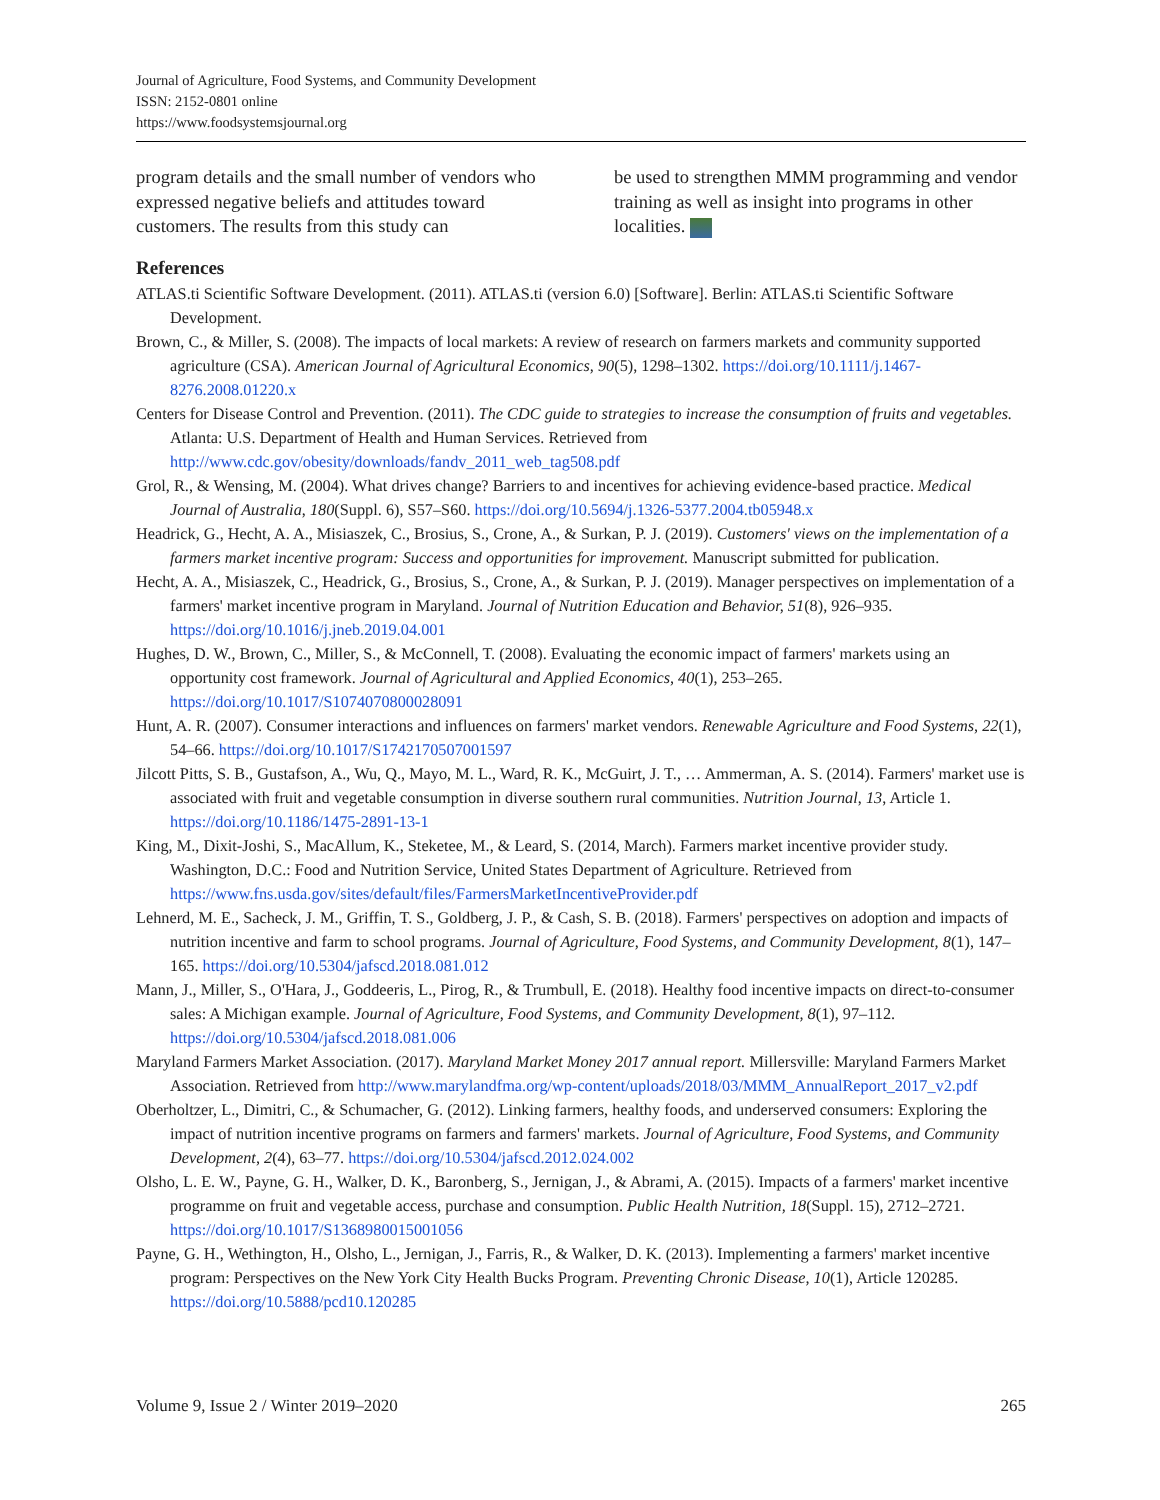Journal of Agriculture, Food Systems, and Community Development
ISSN: 2152-0801 online
https://www.foodsystemsjournal.org
program details and the small number of vendors who expressed negative beliefs and attitudes toward customers. The results from this study can
be used to strengthen MMM programming and vendor training as well as insight into programs in other localities.
References
ATLAS.ti Scientific Software Development. (2011). ATLAS.ti (version 6.0) [Software]. Berlin: ATLAS.ti Scientific Software Development.
Brown, C., & Miller, S. (2008). The impacts of local markets: A review of research on farmers markets and community supported agriculture (CSA). American Journal of Agricultural Economics, 90(5), 1298–1302. https://doi.org/10.1111/j.1467-8276.2008.01220.x
Centers for Disease Control and Prevention. (2011). The CDC guide to strategies to increase the consumption of fruits and vegetables. Atlanta: U.S. Department of Health and Human Services. Retrieved from http://www.cdc.gov/obesity/downloads/fandv_2011_web_tag508.pdf
Grol, R., & Wensing, M. (2004). What drives change? Barriers to and incentives for achieving evidence-based practice. Medical Journal of Australia, 180(Suppl. 6), S57–S60. https://doi.org/10.5694/j.1326-5377.2004.tb05948.x
Headrick, G., Hecht, A. A., Misiaszek, C., Brosius, S., Crone, A., & Surkan, P. J. (2019). Customers' views on the implementation of a farmers market incentive program: Success and opportunities for improvement. Manuscript submitted for publication.
Hecht, A. A., Misiaszek, C., Headrick, G., Brosius, S., Crone, A., & Surkan, P. J. (2019). Manager perspectives on implementation of a farmers' market incentive program in Maryland. Journal of Nutrition Education and Behavior, 51(8), 926–935. https://doi.org/10.1016/j.jneb.2019.04.001
Hughes, D. W., Brown, C., Miller, S., & McConnell, T. (2008). Evaluating the economic impact of farmers' markets using an opportunity cost framework. Journal of Agricultural and Applied Economics, 40(1), 253–265. https://doi.org/10.1017/S1074070800028091
Hunt, A. R. (2007). Consumer interactions and influences on farmers' market vendors. Renewable Agriculture and Food Systems, 22(1), 54–66. https://doi.org/10.1017/S1742170507001597
Jilcott Pitts, S. B., Gustafson, A., Wu, Q., Mayo, M. L., Ward, R. K., McGuirt, J. T., … Ammerman, A. S. (2014). Farmers' market use is associated with fruit and vegetable consumption in diverse southern rural communities. Nutrition Journal, 13, Article 1. https://doi.org/10.1186/1475-2891-13-1
King, M., Dixit-Joshi, S., MacAllum, K., Steketee, M., & Leard, S. (2014, March). Farmers market incentive provider study. Washington, D.C.: Food and Nutrition Service, United States Department of Agriculture. Retrieved from https://www.fns.usda.gov/sites/default/files/FarmersMarketIncentiveProvider.pdf
Lehnerd, M. E., Sacheck, J. M., Griffin, T. S., Goldberg, J. P., & Cash, S. B. (2018). Farmers' perspectives on adoption and impacts of nutrition incentive and farm to school programs. Journal of Agriculture, Food Systems, and Community Development, 8(1), 147–165. https://doi.org/10.5304/jafscd.2018.081.012
Mann, J., Miller, S., O'Hara, J., Goddeeris, L., Pirog, R., & Trumbull, E. (2018). Healthy food incentive impacts on direct-to-consumer sales: A Michigan example. Journal of Agriculture, Food Systems, and Community Development, 8(1), 97–112. https://doi.org/10.5304/jafscd.2018.081.006
Maryland Farmers Market Association. (2017). Maryland Market Money 2017 annual report. Millersville: Maryland Farmers Market Association. Retrieved from http://www.marylandfma.org/wp-content/uploads/2018/03/MMM_AnnualReport_2017_v2.pdf
Oberholtzer, L., Dimitri, C., & Schumacher, G. (2012). Linking farmers, healthy foods, and underserved consumers: Exploring the impact of nutrition incentive programs on farmers and farmers' markets. Journal of Agriculture, Food Systems, and Community Development, 2(4), 63–77. https://doi.org/10.5304/jafscd.2012.024.002
Olsho, L. E. W., Payne, G. H., Walker, D. K., Baronberg, S., Jernigan, J., & Abrami, A. (2015). Impacts of a farmers' market incentive programme on fruit and vegetable access, purchase and consumption. Public Health Nutrition, 18(Suppl. 15), 2712–2721. https://doi.org/10.1017/S1368980015001056
Payne, G. H., Wethington, H., Olsho, L., Jernigan, J., Farris, R., & Walker, D. K. (2013). Implementing a farmers' market incentive program: Perspectives on the New York City Health Bucks Program. Preventing Chronic Disease, 10(1), Article 120285. https://doi.org/10.5888/pcd10.120285
Volume 9, Issue 2 / Winter 2019–2020 265